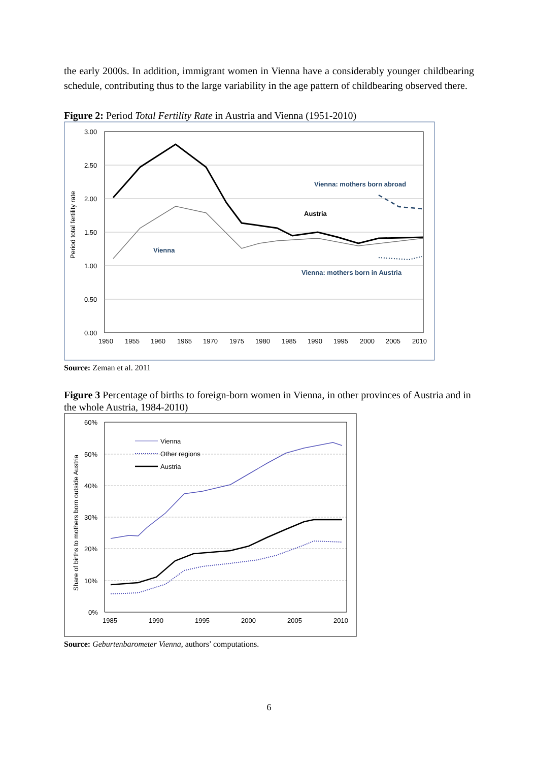the early 2000s. In addition, immigrant women in Vienna have a considerably younger childbearing schedule, contributing thus to the large variability in the age pattern of childbearing observed there.
Figure 2: Period Total Fertility Rate in Austria and Vienna (1951-2010)
3.00
2.50
2.00
1.50
1.00
0.50
0.00
1950
1955
1960
1965
1970
1975
1980
1985
1990
1995
2000
2005
2010
Period total fertility rate
Vienna: mothers born abroad
Austria
Vienna
Vienna: mothers born in Austria
Source: Zeman et al. 2011
Figure 3 Percentage of births to foreign-born women in Vienna, in other provinces of Austria and in the whole Austria, 1984-2010)
60%
50%
40%
30%
20%
10%
0%
1985
1990
1995
2000
2005
2010
Share of births to mothers born outside Austria
Vienna
Other regions
Austria
Source: Geburtenbarometer Vienna, authors’ computations.
6